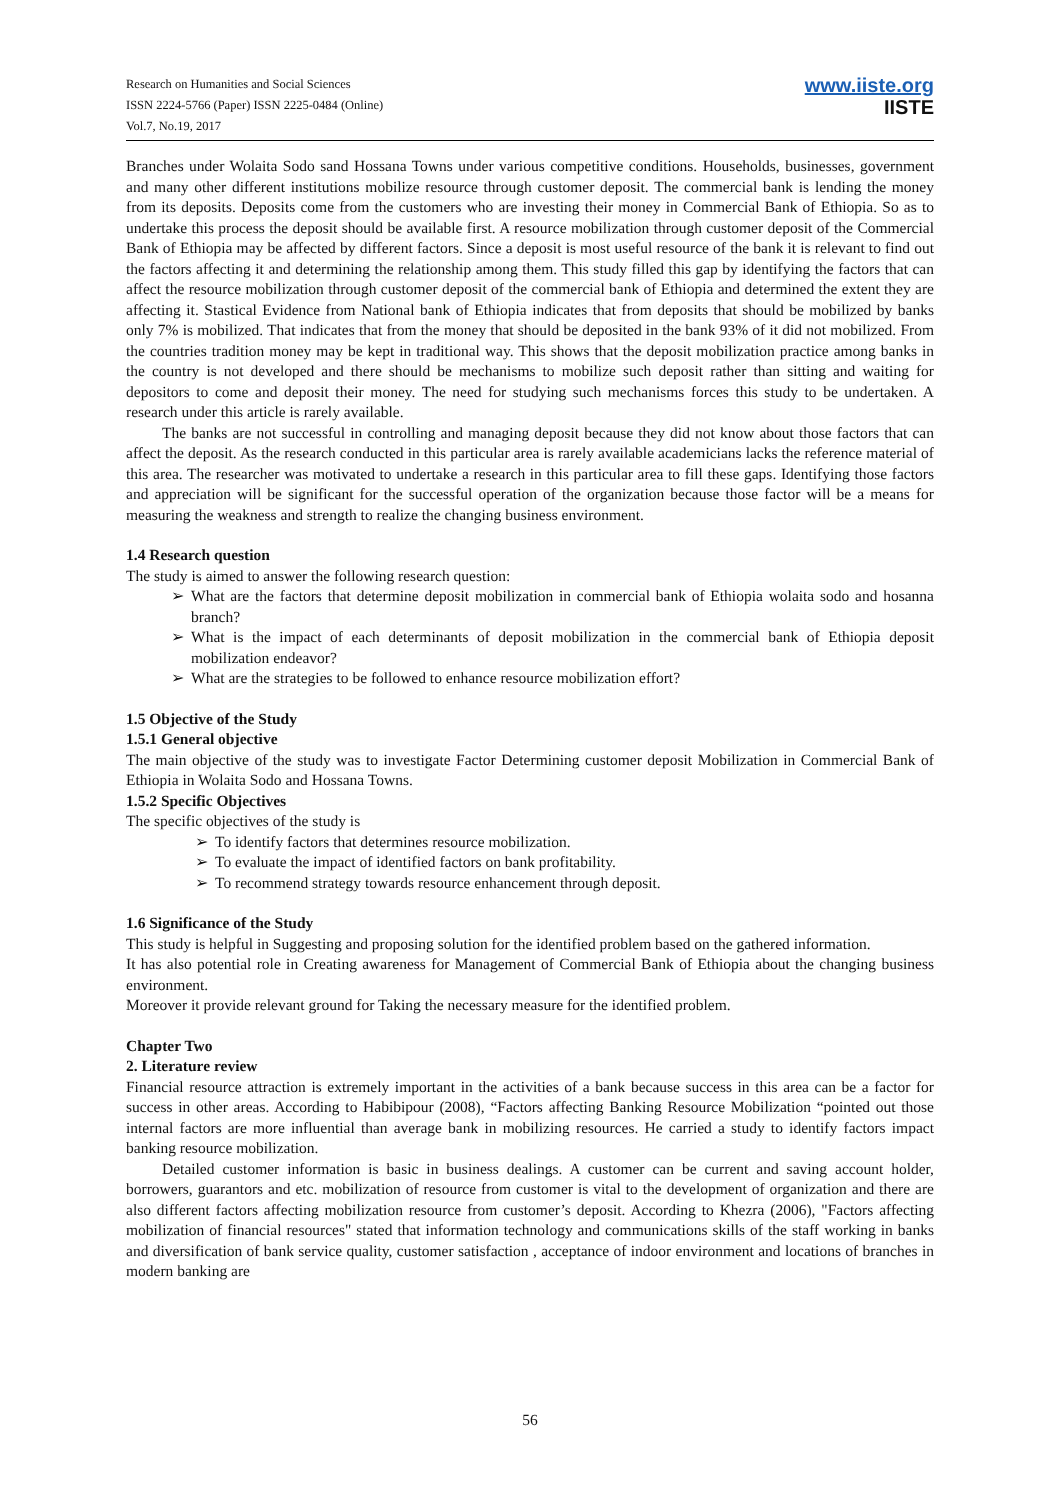Research on Humanities and Social Sciences
ISSN 2224-5766 (Paper) ISSN 2225-0484 (Online)
Vol.7, No.19, 2017
www.iiste.org
IISTE
Branches under Wolaita Sodo sand Hossana Towns under various competitive conditions. Households, businesses, government and many other different institutions mobilize resource through customer deposit. The commercial bank is lending the money from its deposits. Deposits come from the customers who are investing their money in Commercial Bank of Ethiopia. So as to undertake this process the deposit should be available first. A resource mobilization through customer deposit of the Commercial Bank of Ethiopia may be affected by different factors. Since a deposit is most useful resource of the bank it is relevant to find out the factors affecting it and determining the relationship among them. This study filled this gap by identifying the factors that can affect the resource mobilization through customer deposit of the commercial bank of Ethiopia and determined the extent they are affecting it. Stastical Evidence from National bank of Ethiopia indicates that from deposits that should be mobilized by banks only 7% is mobilized. That indicates that from the money that should be deposited in the bank 93% of it did not mobilized. From the countries tradition money may be kept in traditional way. This shows that the deposit mobilization practice among banks in the country is not developed and there should be mechanisms to mobilize such deposit rather than sitting and waiting for depositors to come and deposit their money. The need for studying such mechanisms forces this study to be undertaken. A research under this article is rarely available.
The banks are not successful in controlling and managing deposit because they did not know about those factors that can affect the deposit. As the research conducted in this particular area is rarely available academicians lacks the reference material of this area. The researcher was motivated to undertake a research in this particular area to fill these gaps. Identifying those factors and appreciation will be significant for the successful operation of the organization because those factor will be a means for measuring the weakness and strength to realize the changing business environment.
1.4 Research question
The study is aimed to answer the following research question:
➢ What are the factors that determine deposit mobilization in commercial bank of Ethiopia wolaita sodo and hosanna branch?
➢ What is the impact of each determinants of deposit mobilization in the commercial bank of Ethiopia deposit mobilization endeavor?
➢ What are the strategies to be followed to enhance resource mobilization effort?
1.5 Objective of the Study
1.5.1 General objective
The main objective of the study was to investigate Factor Determining customer deposit Mobilization in Commercial Bank of Ethiopia in Wolaita Sodo and Hossana Towns.
1.5.2 Specific Objectives
The specific objectives of the study is
➢ To identify factors that determines resource mobilization.
➢ To evaluate the impact of identified factors on bank profitability.
➢ To recommend strategy towards resource enhancement through deposit.
1.6 Significance of the Study
This study is helpful in Suggesting and proposing solution for the identified problem based on the gathered information.
It has also potential role in Creating awareness for Management of Commercial Bank of Ethiopia about the changing business environment.
Moreover it provide relevant ground for Taking the necessary measure for the identified problem.
Chapter Two
2. Literature review
Financial resource attraction is extremely important in the activities of a bank because success in this area can be a factor for success in other areas. According to Habibipour (2008), “Factors affecting Banking Resource Mobilization “pointed out those internal factors are more influential than average bank in mobilizing resources. He carried a study to identify factors impact banking resource mobilization.
Detailed customer information is basic in business dealings. A customer can be current and saving account holder, borrowers, guarantors and etc. mobilization of resource from customer is vital to the development of organization and there are also different factors affecting mobilization resource from customer’s deposit. According to Khezra (2006), "Factors affecting mobilization of financial resources" stated that information technology and communications skills of the staff working in banks and diversification of bank service quality, customer satisfaction , acceptance of indoor environment and locations of branches in modern banking are
56